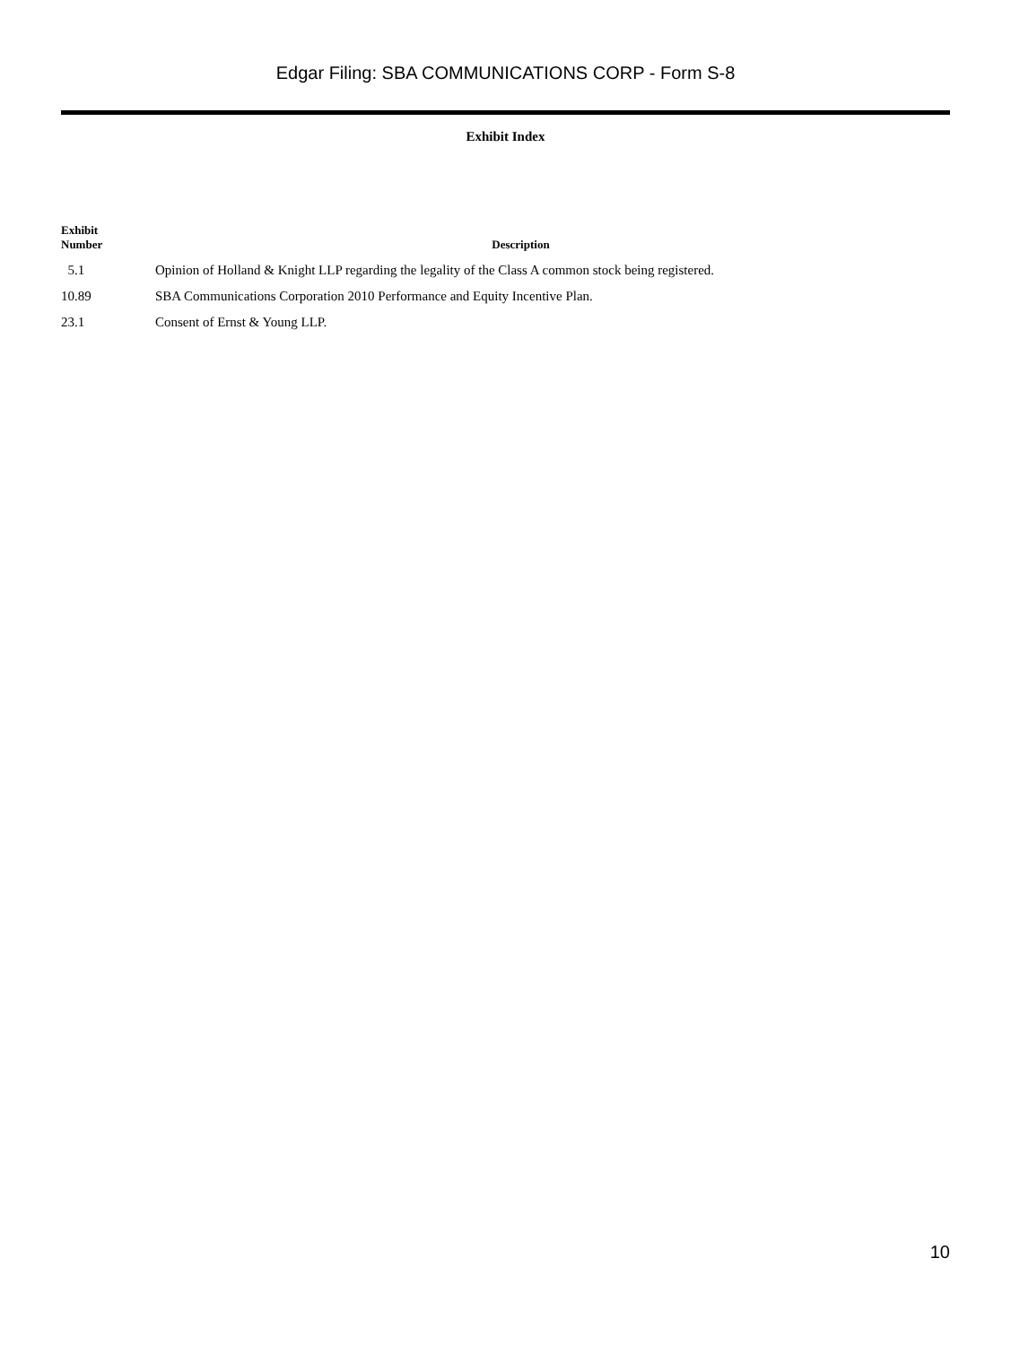Edgar Filing: SBA COMMUNICATIONS CORP - Form S-8
Exhibit Index
| Exhibit Number | Description |
| --- | --- |
| 5.1 | Opinion of Holland & Knight LLP regarding the legality of the Class A common stock being registered. |
| 10.89 | SBA Communications Corporation 2010 Performance and Equity Incentive Plan. |
| 23.1 | Consent of Ernst & Young LLP. |
10